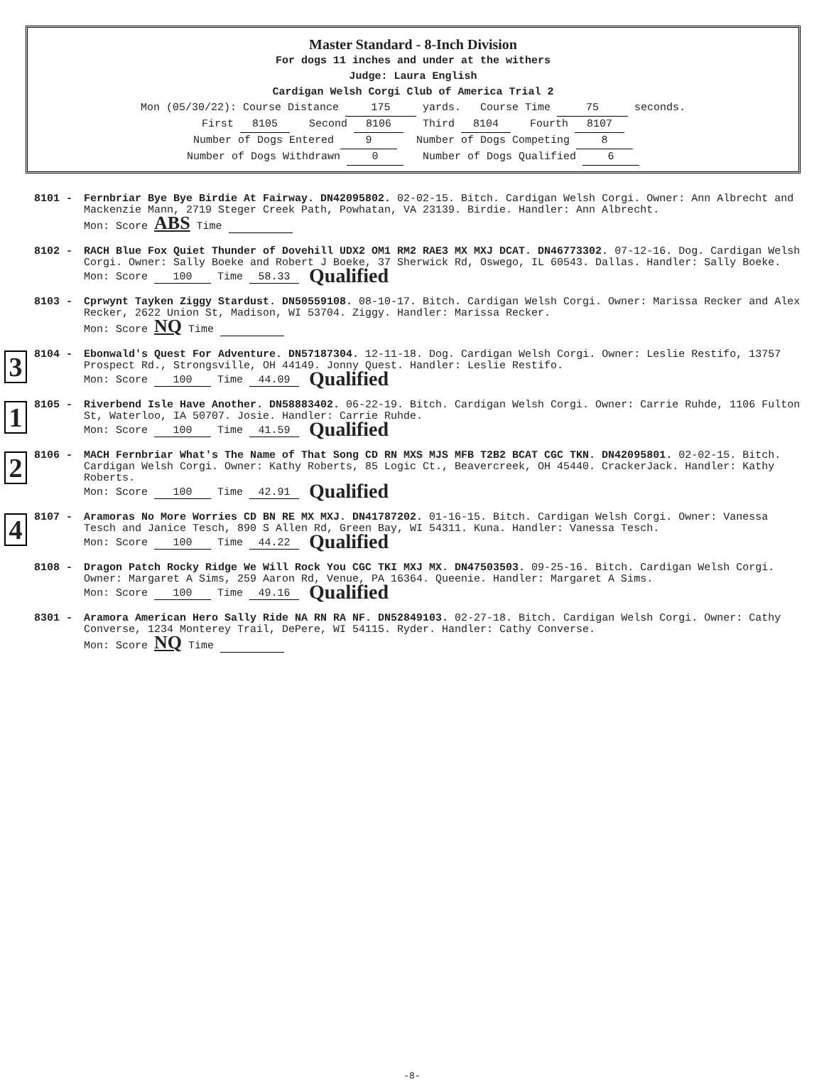Master Standard - 8-Inch Division
For dogs 11 inches and under at the withers
Judge: Laura English
Cardigan Welsh Corgi Club of America Trial 2
Mon (05/30/22): Course Distance 175 yards. Course Time 75 seconds.
First 8105 Second 8106 Third 8104 Fourth 8107
Number of Dogs Entered 9 Number of Dogs Competing 8
Number of Dogs Withdrawn 0 Number of Dogs Qualified 6
8101 - Fernbriar Bye Bye Birdie At Fairway. DN42095802. 02-02-15. Bitch. Cardigan Welsh Corgi. Owner: Ann Albrecht and Mackenzie Mann, 2719 Steger Creek Path, Powhatan, VA 23139. Birdie. Handler: Ann Albrecht.
Mon: Score ABS Time
8102 - RACH Blue Fox Quiet Thunder of Dovehill UDX2 OM1 RM2 RAE3 MX MXJ DCAT. DN46773302. 07-12-16. Dog. Cardigan Welsh Corgi. Owner: Sally Boeke and Robert J Boeke, 37 Sherwick Rd, Oswego, IL 60543. Dallas. Handler: Sally Boeke.
Mon: Score 100 Time 58.33 Qualified
8103 - Cprwynt Tayken Ziggy Stardust. DN50559108. 08-10-17. Bitch. Cardigan Welsh Corgi. Owner: Marissa Recker and Alex Recker, 2622 Union St, Madison, WI 53704. Ziggy. Handler: Marissa Recker.
Mon: Score NQ Time
3
8104 - Ebonwald's Quest For Adventure. DN57187304. 12-11-18. Dog. Cardigan Welsh Corgi. Owner: Leslie Restifo, 13757 Prospect Rd., Strongsville, OH 44149. Jonny Quest. Handler: Leslie Restifo.
Mon: Score 100 Time 44.09 Qualified
1
8105 - Riverbend Isle Have Another. DN58883402. 06-22-19. Bitch. Cardigan Welsh Corgi. Owner: Carrie Ruhde, 1106 Fulton St, Waterloo, IA 50707. Josie. Handler: Carrie Ruhde.
Mon: Score 100 Time 41.59 Qualified
2
8106 - MACH Fernbriar What's The Name of That Song CD RN MXS MJS MFB T2B2 BCAT CGC TKN. DN42095801. 02-02-15. Bitch. Cardigan Welsh Corgi. Owner: Kathy Roberts, 85 Logic Ct., Beavercreek, OH 45440. CrackerJack. Handler: Kathy Roberts.
Mon: Score 100 Time 42.91 Qualified
4
8107 - Aramoras No More Worries CD BN RE MX MXJ. DN41787202. 01-16-15. Bitch. Cardigan Welsh Corgi. Owner: Vanessa Tesch and Janice Tesch, 890 S Allen Rd, Green Bay, WI 54311. Kuna. Handler: Vanessa Tesch.
Mon: Score 100 Time 44.22 Qualified
8108 - Dragon Patch Rocky Ridge We Will Rock You CGC TKI MXJ MX. DN47503503. 09-25-16. Bitch. Cardigan Welsh Corgi. Owner: Margaret A Sims, 259 Aaron Rd, Venue, PA 16364. Queenie. Handler: Margaret A Sims.
Mon: Score 100 Time 49.16 Qualified
8301 - Aramora American Hero Sally Ride NA RN RA NF. DN52849103. 02-27-18. Bitch. Cardigan Welsh Corgi. Owner: Cathy Converse, 1234 Monterey Trail, DePere, WI 54115. Ryder. Handler: Cathy Converse.
Mon: Score NQ Time
-8-